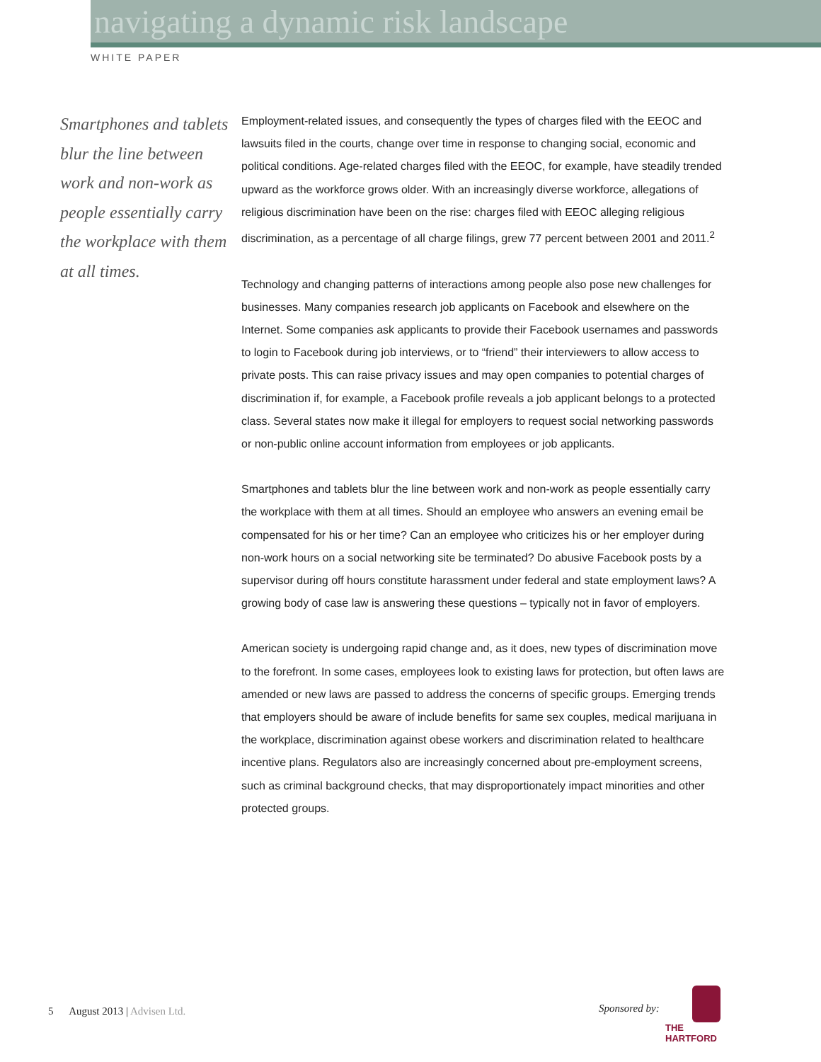navigating a dynamic risk landscape
WHITE PAPER
Smartphones and tablets blur the line between work and non-work as people essentially carry the workplace with them at all times.
Employment-related issues, and consequently the types of charges filed with the EEOC and lawsuits filed in the courts, change over time in response to changing social, economic and political conditions. Age-related charges filed with the EEOC, for example, have steadily trended upward as the workforce grows older. With an increasingly diverse workforce, allegations of religious discrimination have been on the rise: charges filed with EEOC alleging religious discrimination, as a percentage of all charge filings, grew 77 percent between 2001 and 2011.<sup>2</sup>
Technology and changing patterns of interactions among people also pose new challenges for businesses. Many companies research job applicants on Facebook and elsewhere on the Internet. Some companies ask applicants to provide their Facebook usernames and passwords to login to Facebook during job interviews, or to “friend” their interviewers to allow access to private posts. This can raise privacy issues and may open companies to potential charges of discrimination if, for example, a Facebook profile reveals a job applicant belongs to a protected class. Several states now make it illegal for employers to request social networking passwords or non-public online account information from employees or job applicants.
Smartphones and tablets blur the line between work and non-work as people essentially carry the workplace with them at all times. Should an employee who answers an evening email be compensated for his or her time? Can an employee who criticizes his or her employer during non-work hours on a social networking site be terminated? Do abusive Facebook posts by a supervisor during off hours constitute harassment under federal and state employment laws? A growing body of case law is answering these questions – typically not in favor of employers.
American society is undergoing rapid change and, as it does, new types of discrimination move to the forefront. In some cases, employees look to existing laws for protection, but often laws are amended or new laws are passed to address the concerns of specific groups. Emerging trends that employers should be aware of include benefits for same sex couples, medical marijuana in the workplace, discrimination against obese workers and discrimination related to healthcare incentive plans. Regulators also are increasingly concerned about pre-employment screens, such as criminal background checks, that may disproportionately impact minorities and other protected groups.
5 August 2013 | Advisen Ltd.
Sponsored by:
THE
HARTFORD